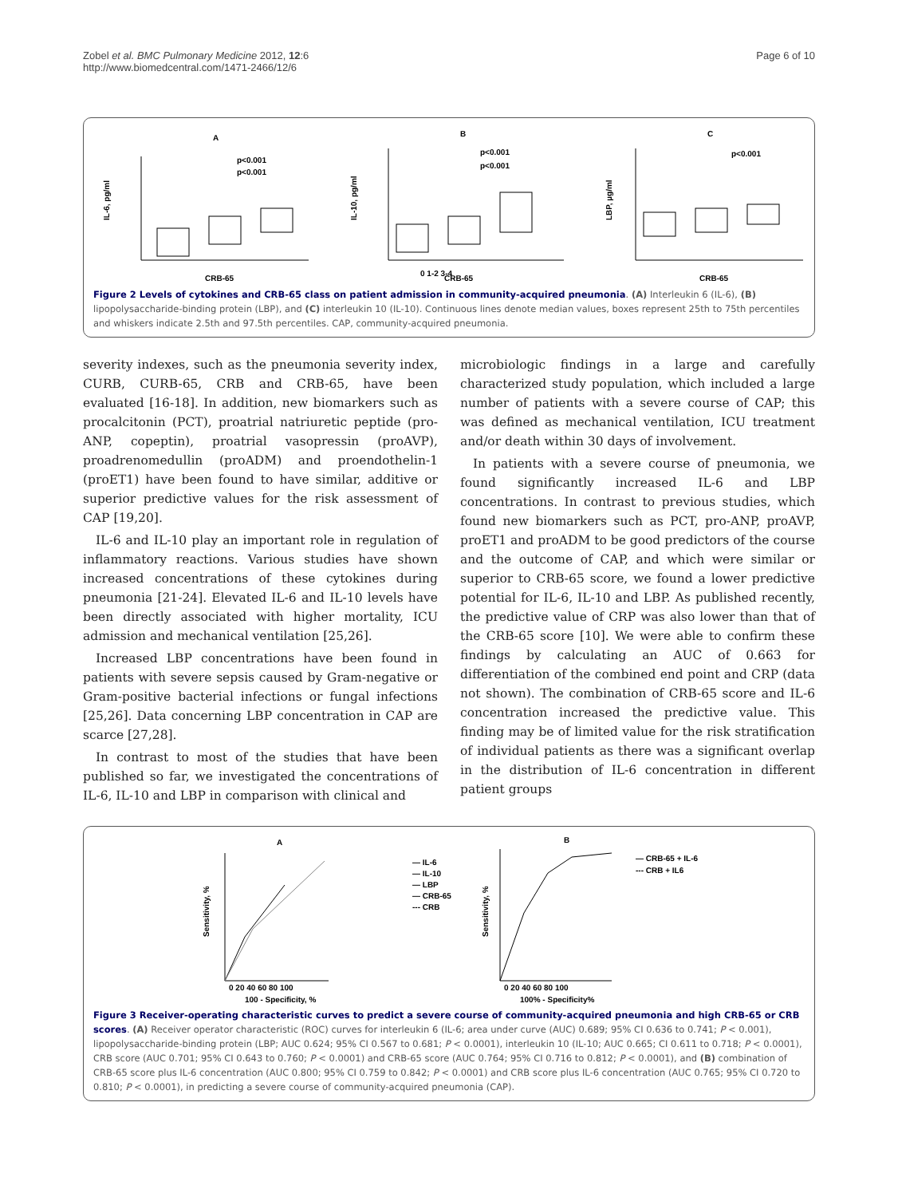Zobel et al. BMC Pulmonary Medicine 2012, 12:6
http://www.biomedcentral.com/1471-2466/12/6
Page 6 of 10
A
B
C
IL-6, pg/ml
IL-10, pg/ml
LBP, µg/ml
p<0.001
p<0.001
CRB-65
p<0.001
p<0.001
CRB-65
0 1-2 3-4
p<0.001
CRB-65
Figure 2 Levels of cytokines and CRB-65 class on patient admission in community-acquired pneumonia. (A) Interleukin 6 (IL-6), (B) lipopolysaccharide-binding protein (LBP), and (C) interleukin 10 (IL-10). Continuous lines denote median values, boxes represent 25th to 75th percentiles and whiskers indicate 2.5th and 97.5th percentiles. CAP, community-acquired pneumonia.
severity indexes, such as the pneumonia severity index, CURB, CURB-65, CRB and CRB-65, have been evaluated [16-18]. In addition, new biomarkers such as procalcitonin (PCT), proatrial natriuretic peptide (pro-ANP, copeptin), proatrial vasopressin (proAVP), proadrenomedullin (proADM) and proendothelin-1 (proET1) have been found to have similar, additive or superior predictive values for the risk assessment of CAP [19,20].
IL-6 and IL-10 play an important role in regulation of inflammatory reactions. Various studies have shown increased concentrations of these cytokines during pneumonia [21-24]. Elevated IL-6 and IL-10 levels have been directly associated with higher mortality, ICU admission and mechanical ventilation [25,26].
Increased LBP concentrations have been found in patients with severe sepsis caused by Gram-negative or Gram-positive bacterial infections or fungal infections [25,26]. Data concerning LBP concentration in CAP are scarce [27,28].
In contrast to most of the studies that have been published so far, we investigated the concentrations of IL-6, IL-10 and LBP in comparison with clinical and
microbiologic findings in a large and carefully characterized study population, which included a large number of patients with a severe course of CAP; this was defined as mechanical ventilation, ICU treatment and/or death within 30 days of involvement.
In patients with a severe course of pneumonia, we found significantly increased IL-6 and LBP concentrations. In contrast to previous studies, which found new biomarkers such as PCT, pro-ANP, proAVP, proET1 and proADM to be good predictors of the course and the outcome of CAP, and which were similar or superior to CRB-65 score, we found a lower predictive potential for IL-6, IL-10 and LBP. As published recently, the predictive value of CRP was also lower than that of the CRB-65 score [10]. We were able to confirm these findings by calculating an AUC of 0.663 for differentiation of the combined end point and CRP (data not shown). The combination of CRB-65 score and IL-6 concentration increased the predictive value. This finding may be of limited value for the risk stratification of individual patients as there was a significant overlap in the distribution of IL-6 concentration in different patient groups
A
B
Sensitivity, %
0 20 40 60 80 100
100 - Specificity, %
— IL-6
— IL-10
— LBP
— CRB-65
--- CRB
Sensitivity, %
0 20 40 60 80 100
100% - Specificity%
— CRB-65 + IL-6
--- CRB + IL6
Figure 3 Receiver-operating characteristic curves to predict a severe course of community-acquired pneumonia and high CRB-65 or CRB scores. (A) Receiver operator characteristic (ROC) curves for interleukin 6 (IL-6; area under curve (AUC) 0.689; 95% CI 0.636 to 0.741; P < 0.001), lipopolysaccharide-binding protein (LBP; AUC 0.624; 95% CI 0.567 to 0.681; P < 0.0001), interleukin 10 (IL-10; AUC 0.665; CI 0.611 to 0.718; P < 0.0001), CRB score (AUC 0.701; 95% CI 0.643 to 0.760; P < 0.0001) and CRB-65 score (AUC 0.764; 95% CI 0.716 to 0.812; P < 0.0001), and (B) combination of CRB-65 score plus IL-6 concentration (AUC 0.800; 95% CI 0.759 to 0.842; P < 0.0001) and CRB score plus IL-6 concentration (AUC 0.765; 95% CI 0.720 to 0.810; P < 0.0001), in predicting a severe course of community-acquired pneumonia (CAP).